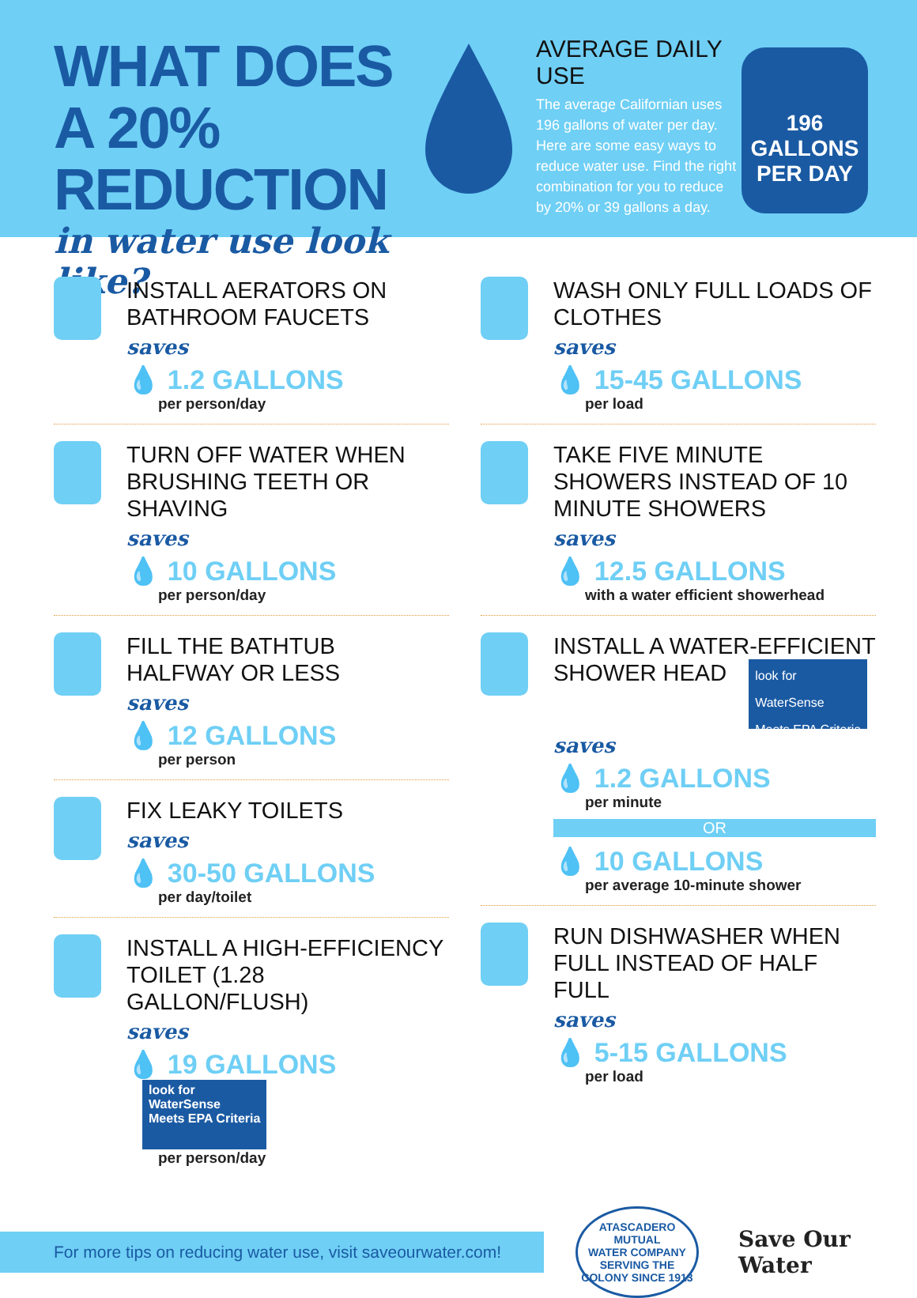WHAT DOES A 20% REDUCTION
in water use look like?
AVERAGE DAILY USE
The average Californian uses 196 gallons of water per day. Here are some easy ways to reduce water use. Find the right combination for you to reduce by 20% or 39 gallons a day.
196
GALLONS
PER DAY
INSTALL AERATORS ON BATHROOM FAUCETS
saves
💧 1.2 GALLONS
per person/day
TURN OFF WATER WHEN BRUSHING TEETH OR SHAVING
saves
💧 10 GALLONS
per person/day
FILL THE BATHTUB HALFWAY OR LESS
saves
💧 12 GALLONS
per person
FIX LEAKY TOILETS
saves
💧 30-50 GALLONS
per day/toilet
INSTALL A HIGH-EFFICIENCY TOILET (1.28 GALLON/FLUSH)
saves
💧 19 GALLONS look for
WaterSense
Meets EPA Criteria
per person/day
WASH ONLY FULL LOADS OF CLOTHES
saves
💧 15-45 GALLONS
per load
TAKE FIVE MINUTE SHOWERS INSTEAD OF 10 MINUTE SHOWERS
saves
💧 12.5 GALLONS
with a water efficient showerhead
INSTALL A WATER-EFFICIENT SHOWER HEAD look for
WaterSense
Meets EPA Criteria
saves
💧 1.2 GALLONS
per minute
OR
💧 10 GALLONS
per average 10-minute shower
RUN DISHWASHER WHEN FULL INSTEAD OF HALF FULL
saves
💧 5-15 GALLONS
per load
For more tips on reducing water use, visit saveourwater.com!
ATASCADERO MUTUAL
WATER COMPANY
SERVING THE COLONY SINCE 1913
Save Our
Water